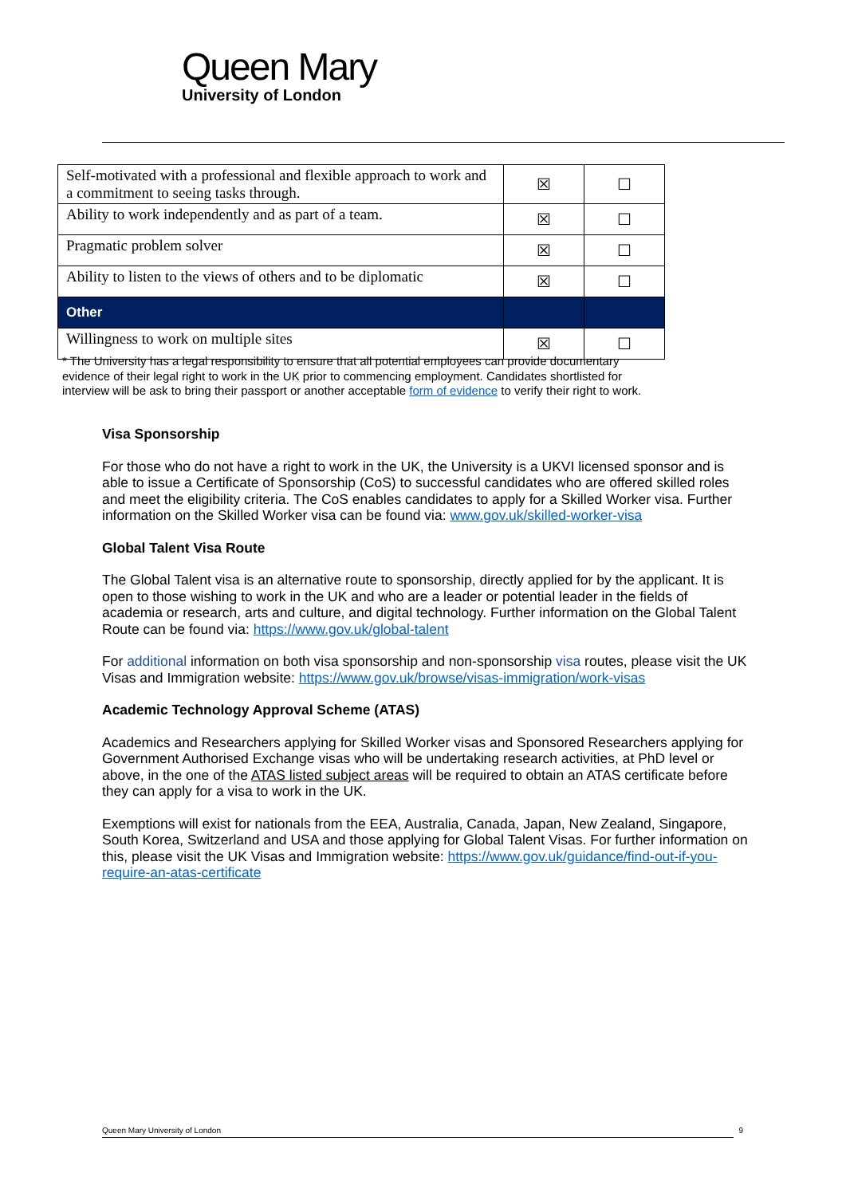Queen Mary
University of London
| Self-motivated with a professional and flexible approach to work and a commitment to seeing tasks through. | ☒ | ☐ |
| Ability to work independently and as part of a team. | ☒ | ☐ |
| Pragmatic problem solver | ☒ | ☐ |
| Ability to listen to the views of others and to be diplomatic | ☒ | ☐ |
| Other | | |
| Willingness to work on multiple sites | ☒ | ☐ |
* The University has a legal responsibility to ensure that all potential employees can provide documentary evidence of their legal right to work in the UK prior to commencing employment. Candidates shortlisted for interview will be ask to bring their passport or another acceptable form of evidence to verify their right to work.
Visa Sponsorship
For those who do not have a right to work in the UK, the University is a UKVI licensed sponsor and is able to issue a Certificate of Sponsorship (CoS) to successful candidates who are offered skilled roles and meet the eligibility criteria. The CoS enables candidates to apply for a Skilled Worker visa. Further information on the Skilled Worker visa can be found via: www.gov.uk/skilled-worker-visa
Global Talent Visa Route
The Global Talent visa is an alternative route to sponsorship, directly applied for by the applicant. It is open to those wishing to work in the UK and who are a leader or potential leader in the fields of academia or research, arts and culture, and digital technology. Further information on the Global Talent Route can be found via: https://www.gov.uk/global-talent
For additional information on both visa sponsorship and non-sponsorship visa routes, please visit the UK Visas and Immigration website: https://www.gov.uk/browse/visas-immigration/work-visas
Academic Technology Approval Scheme (ATAS)
Academics and Researchers applying for Skilled Worker visas and Sponsored Researchers applying for Government Authorised Exchange visas who will be undertaking research activities, at PhD level or above, in the one of the ATAS listed subject areas will be required to obtain an ATAS certificate before they can apply for a visa to work in the UK.
Exemptions will exist for nationals from the EEA, Australia, Canada, Japan, New Zealand, Singapore, South Korea, Switzerland and USA and those applying for Global Talent Visas. For further information on this, please visit the UK Visas and Immigration website: https://www.gov.uk/guidance/find-out-if-you-require-an-atas-certificate
Queen Mary University of London 9